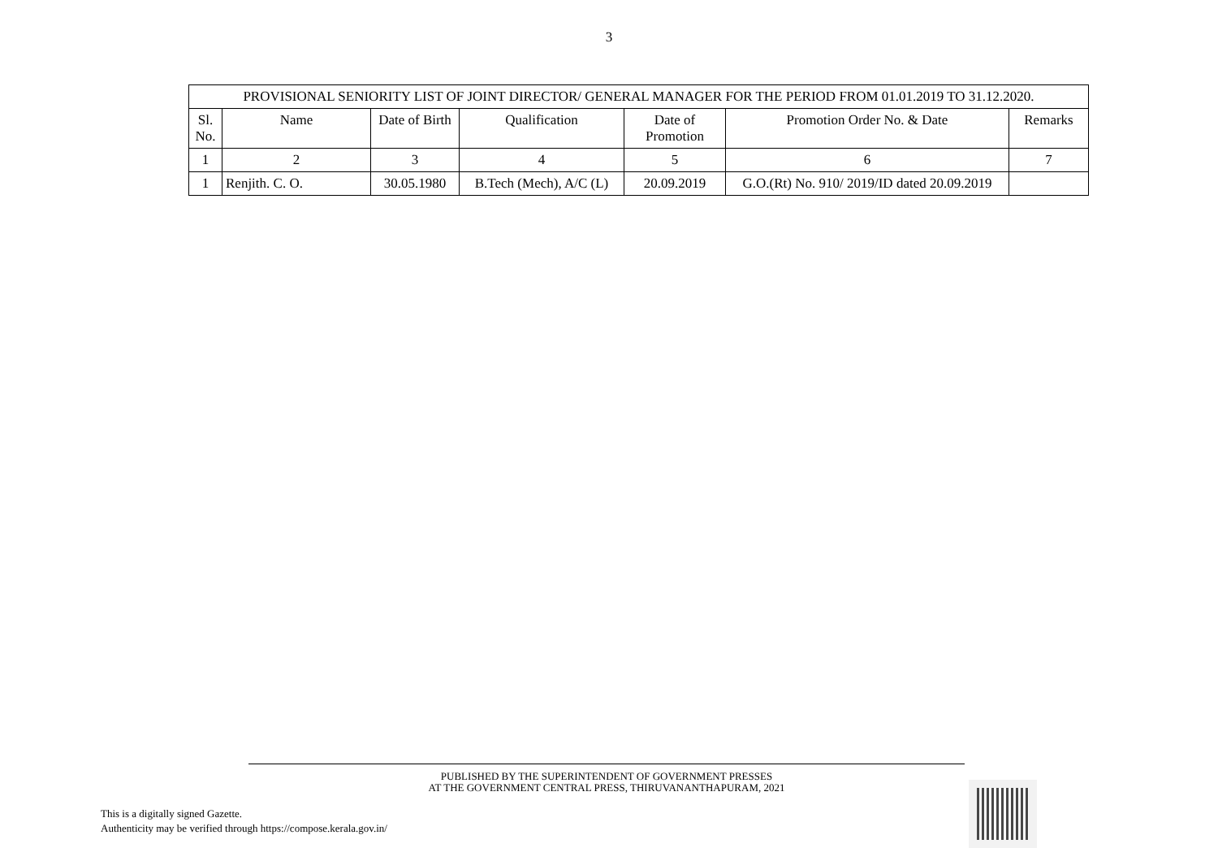3
| PROVISIONAL SENIORITY LIST OF JOINT DIRECTOR/ GENERAL MANAGER FOR THE PERIOD FROM 01.01.2019 TO 31.12.2020. | | | | | | |
| --- | --- | --- | --- | --- | --- | --- |
| Sl. No. | Name | Date of Birth | Qualification | Date of Promotion | Promotion Order No. & Date | Remarks |
| 1 | 2 | 3 | 4 | 5 | 6 | 7 |
| 1 | Renjith. C. O. | 30.05.1980 | B.Tech (Mech), A/C (L) | 20.09.2019 | G.O.(Rt) No. 910/ 2019/ID dated 20.09.2019 | |
PUBLISHED BY THE SUPERINTENDENT OF GOVERNMENT PRESSES
AT THE GOVERNMENT CENTRAL PRESS, THIRUVANANTHAPURAM, 2021
This is a digitally signed Gazette.
Authenticity may be verified through https://compose.kerala.gov.in/